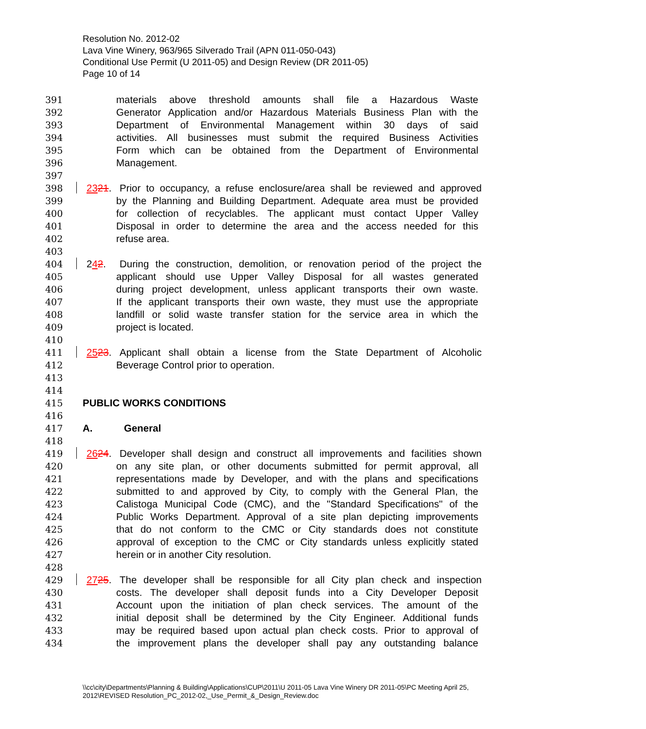Resolution No. 2012-02
Lava Vine Winery, 963/965 Silverado Trail (APN 011-050-043)
Conditional Use Permit (U 2011-05) and Design Review (DR 2011-05)
Page 10 of 14
391 materials above threshold amounts shall file a Hazardous Waste
392 Generator Application and/or Hazardous Materials Business Plan with the
393 Department of Environmental Management within 30 days of said
394 activities. All businesses must submit the required Business Activities
395 Form which can be obtained from the Department of Environmental
396 Management.
397
398 2321. Prior to occupancy, a refuse enclosure/area shall be reviewed and approved
399 by the Planning and Building Department. Adequate area must be provided
400 for collection of recyclables. The applicant must contact Upper Valley
401 Disposal in order to determine the area and the access needed for this
402 refuse area.
403
404 242. During the construction, demolition, or renovation period of the project the
405 applicant should use Upper Valley Disposal for all wastes generated
406 during project development, unless applicant transports their own waste.
407 If the applicant transports their own waste, they must use the appropriate
408 landfill or solid waste transfer station for the service area in which the
409 project is located.
410
411 2523. Applicant shall obtain a license from the State Department of Alcoholic
412 Beverage Control prior to operation.
413
414
415 PUBLIC WORKS CONDITIONS
416
417 A. General
418
419 2624. Developer shall design and construct all improvements and facilities shown
420 on any site plan, or other documents submitted for permit approval, all
421 representations made by Developer, and with the plans and specifications
422 submitted to and approved by City, to comply with the General Plan, the
423 Calistoga Municipal Code (CMC), and the "Standard Specifications" of the
424 Public Works Department. Approval of a site plan depicting improvements
425 that do not conform to the CMC or City standards does not constitute
426 approval of exception to the CMC or City standards unless explicitly stated
427 herein or in another City resolution.
428
429 2725. The developer shall be responsible for all City plan check and inspection
430 costs. The developer shall deposit funds into a City Developer Deposit
431 Account upon the initiation of plan check services. The amount of the
432 initial deposit shall be determined by the City Engineer. Additional funds
433 may be required based upon actual plan check costs. Prior to approval of
434 the improvement plans the developer shall pay any outstanding balance
\\cc\city\Departments\Planning & Building\Applications\CUP\2011\U 2011-05 Lava Vine Winery DR 2011-05\PC Meeting April 25, 2012\REVISED Resolution_PC_2012-02,_Use_Permit_&_Design_Review.doc